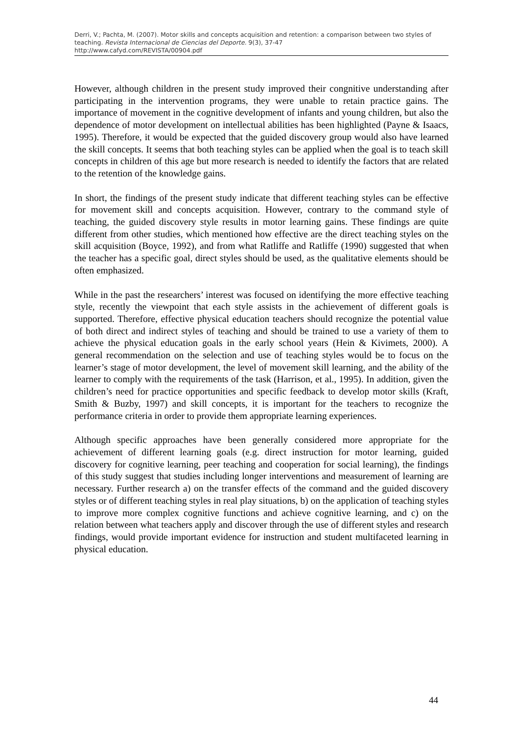Derri, V.; Pachta, M. (2007). Motor skills and concepts acquisition and retention: a comparison between two styles of teaching. Revista Internacional de Ciencias del Deporte. 9(3), 37-47
http://www.cafyd.com/REVISTA/00904.pdf
However, although children in the present study improved their congnitive understanding after participating in the intervention programs, they were unable to retain practice gains. The importance of movement in the cognitive development of infants and young children, but also the dependence of motor development on intellectual abilities has been highlighted (Payne & Isaacs, 1995). Therefore, it would be expected that the guided discovery group would also have learned the skill concepts. It seems that both teaching styles can be applied when the goal is to teach skill concepts in children of this age but more research is needed to identify the factors that are related to the retention of the knowledge gains.
In short, the findings of the present study indicate that different teaching styles can be effective for movement skill and concepts acquisition. However, contrary to the command style of teaching, the guided discovery style results in motor learning gains. These findings are quite different from other studies, which mentioned how effective are the direct teaching styles on the skill acquisition (Boyce, 1992), and from what Ratliffe and Ratliffe (1990) suggested that when the teacher has a specific goal, direct styles should be used, as the qualitative elements should be often emphasized.
While in the past the researchers’ interest was focused on identifying the more effective teaching style, recently the viewpoint that each style assists in the achievement of different goals is supported. Therefore, effective physical education teachers should recognize the potential value of both direct and indirect styles of teaching and should be trained to use a variety of them to achieve the physical education goals in the early school years (Hein & Kivimets, 2000). A general recommendation on the selection and use of teaching styles would be to focus on the learner’s stage of motor development, the level of movement skill learning, and the ability of the learner to comply with the requirements of the task (Harrison, et al., 1995). In addition, given the children’s need for practice opportunities and specific feedback to develop motor skills (Kraft, Smith & Buzby, 1997) and skill concepts, it is important for the teachers to recognize the performance criteria in order to provide them appropriate learning experiences.
Although specific approaches have been generally considered more appropriate for the achievement of different learning goals (e.g. direct instruction for motor learning, guided discovery for cognitive learning, peer teaching and cooperation for social learning), the findings of this study suggest that studies including longer interventions and measurement of learning are necessary. Further research a) on the transfer effects of the command and the guided discovery styles or of different teaching styles in real play situations, b) on the application of teaching styles to improve more complex cognitive functions and achieve cognitive learning, and c) on the relation between what teachers apply and discover through the use of different styles and research findings, would provide important evidence for instruction and student multifaceted learning in physical education.
44